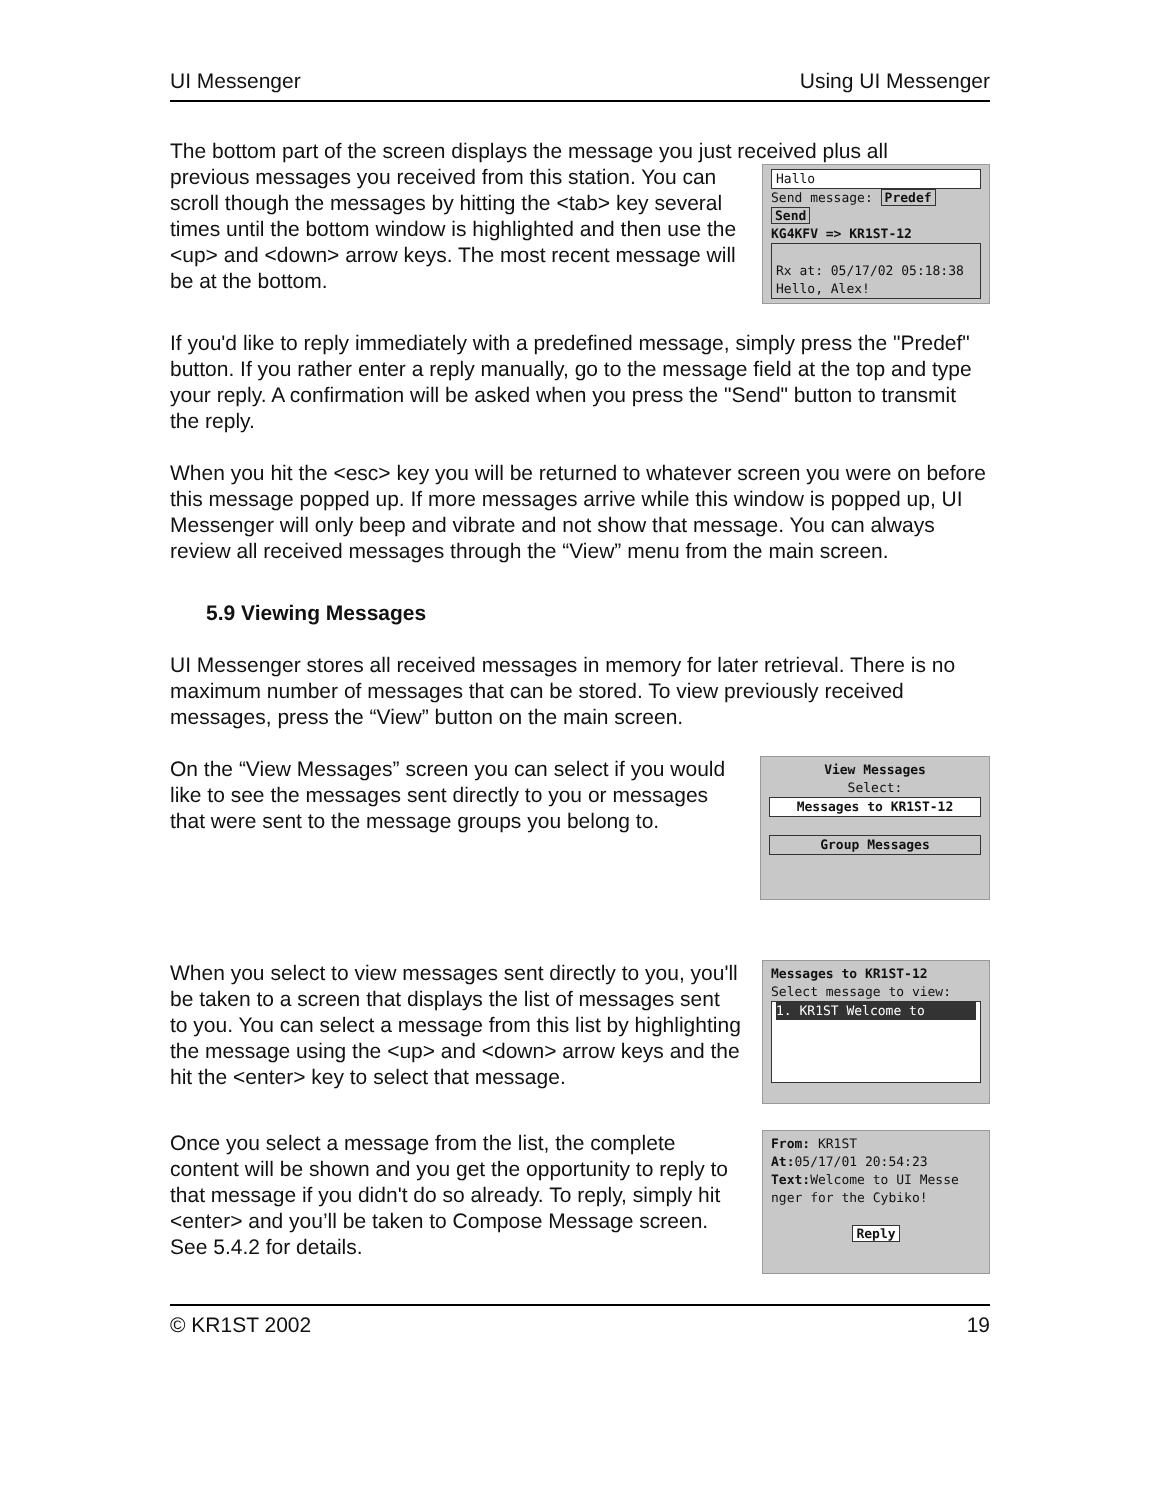UI Messenger Using UI Messenger
The bottom part of the screen displays the message you just received plus all
previous messages you received from this station. You can scroll though the messages by hitting the <tab> key several times until the bottom window is highlighted and then use the <up> and <down> arrow keys. The most recent message will be at the bottom.
Hallo
Send message: Predef Send
KG4KFV => KR1ST-12
Rx at: 05/17/02 05:18:38
Hello, Alex!
If you'd like to reply immediately with a predefined message, simply press the "Predef" button. If you rather enter a reply manually, go to the message field at the top and type your reply. A confirmation will be asked when you press the "Send" button to transmit the reply.
When you hit the <esc> key you will be returned to whatever screen you were on before this message popped up. If more messages arrive while this window is popped up, UI Messenger will only beep and vibrate and not show that message. You can always review all received messages through the “View” menu from the main screen.
5.9 Viewing Messages
UI Messenger stores all received messages in memory for later retrieval. There is no maximum number of messages that can be stored. To view previously received messages, press the “View” button on the main screen.
On the “View Messages” screen you can select if you would like to see the messages sent directly to you or messages that were sent to the message groups you belong to.
View Messages
Select:
Messages to KR1ST-12
Group Messages
When you select to view messages sent directly to you, you'll be taken to a screen that displays the list of messages sent to you. You can select a message from this list by highlighting the message using the <up> and <down> arrow keys and the hit the <enter> key to select that message.
Messages to KR1ST-12
Select message to view:
1. KR1ST Welcome to
Once you select a message from the list, the complete content will be shown and you get the opportunity to reply to that message if you didn't do so already. To reply, simply hit <enter> and you’ll be taken to Compose Message screen. See 5.4.2 for details.
From: KR1ST
At: 05/17/01 20:54:23
Text: Welcome to UI Messe
nger for the Cybiko!
Reply
© KR1ST 2002 19